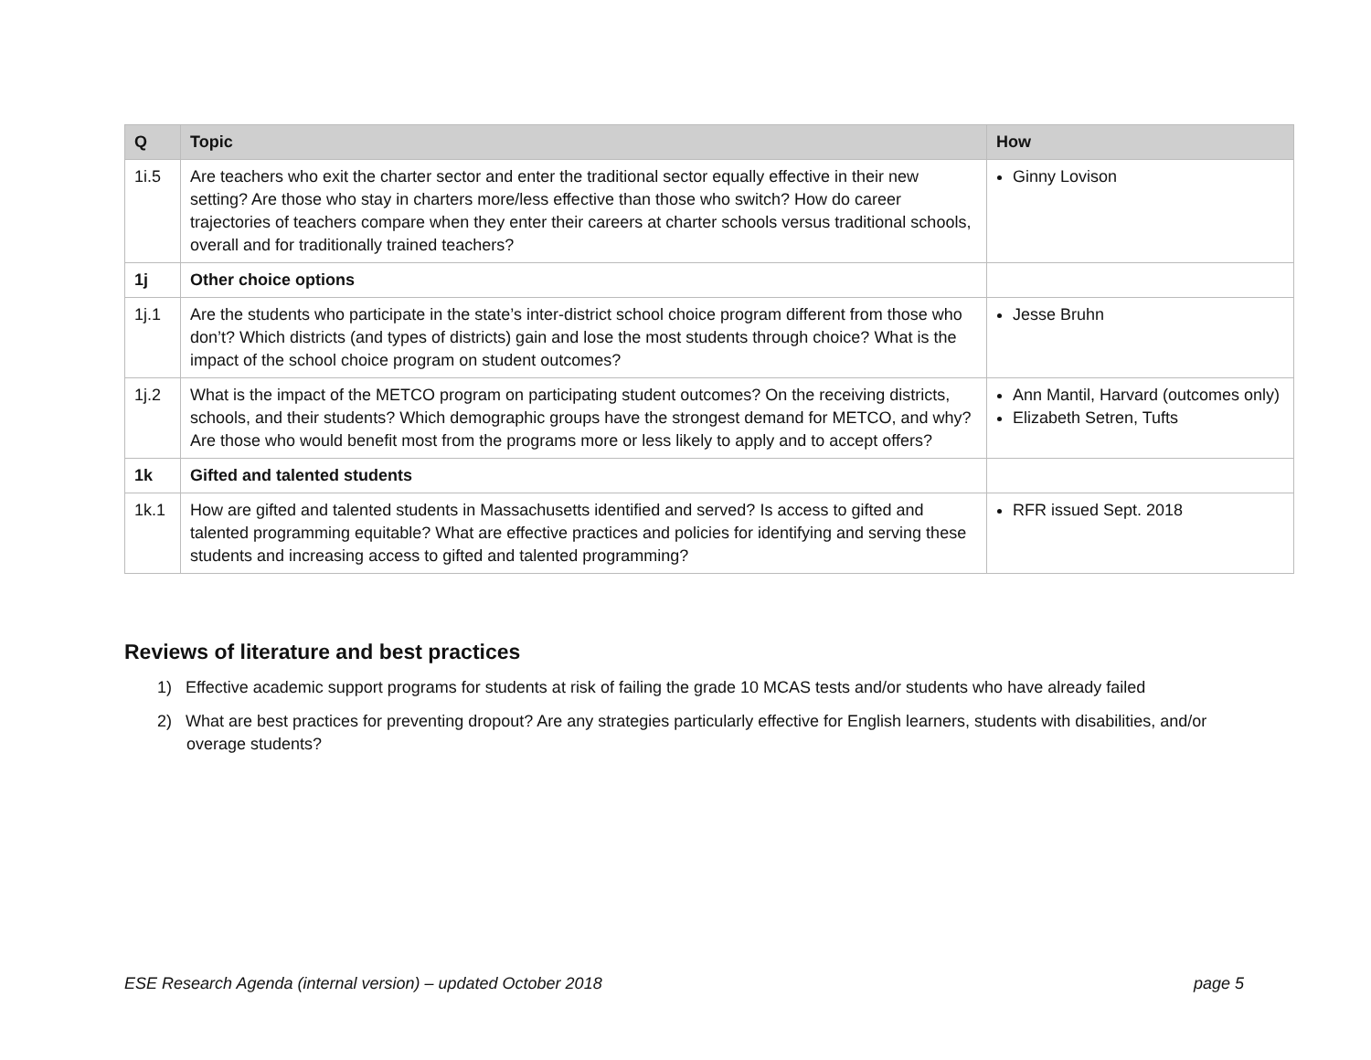| Q | Topic | How |
| --- | --- | --- |
| 1i.5 | Are teachers who exit the charter sector and enter the traditional sector equally effective in their new setting? Are those who stay in charters more/less effective than those who switch? How do career trajectories of teachers compare when they enter their careers at charter schools versus traditional schools, overall and for traditionally trained teachers? | Ginny Lovison |
| 1j | Other choice options | |
| 1j.1 | Are the students who participate in the state’s inter-district school choice program different from those who don’t? Which districts (and types of districts) gain and lose the most students through choice? What is the impact of the school choice program on student outcomes? | Jesse Bruhn |
| 1j.2 | What is the impact of the METCO program on participating student outcomes? On the receiving districts, schools, and their students? Which demographic groups have the strongest demand for METCO, and why? Are those who would benefit most from the programs more or less likely to apply and to accept offers? | Ann Mantil, Harvard (outcomes only) Elizabeth Setren, Tufts |
| 1k | Gifted and talented students | |
| 1k.1 | How are gifted and talented students in Massachusetts identified and served? Is access to gifted and talented programming equitable? What are effective practices and policies for identifying and serving these students and increasing access to gifted and talented programming? | RFR issued Sept. 2018 |
Reviews of literature and best practices
1) Effective academic support programs for students at risk of failing the grade 10 MCAS tests and/or students who have already failed
2) What are best practices for preventing dropout? Are any strategies particularly effective for English learners, students with disabilities, and/or overage students?
ESE Research Agenda (internal version) – updated October 2018
page 5